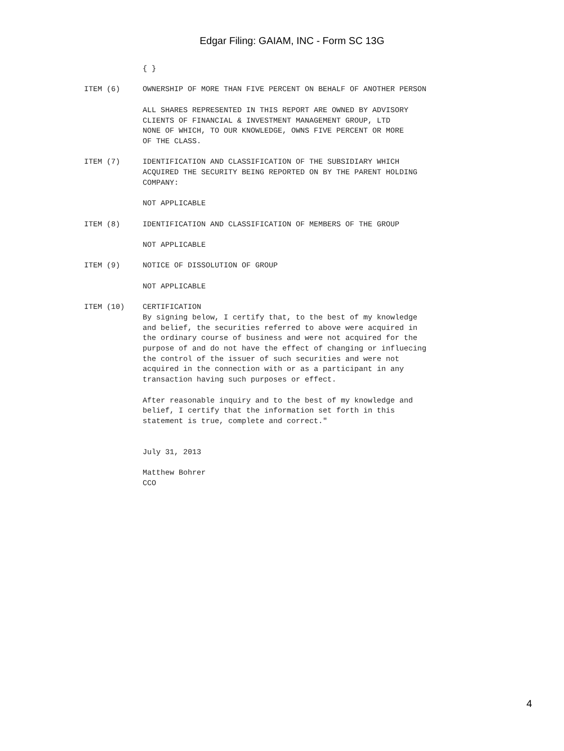Edgar Filing: GAIAM, INC - Form SC 13G
             { }

ITEM (6)     OWNERSHIP OF MORE THAN FIVE PERCENT ON BEHALF OF ANOTHER PERSON

             ALL SHARES REPRESENTED IN THIS REPORT ARE OWNED BY ADVISORY
             CLIENTS OF FINANCIAL & INVESTMENT MANAGEMENT GROUP, LTD
             NONE OF WHICH, TO OUR KNOWLEDGE, OWNS FIVE PERCENT OR MORE
             OF THE CLASS.

ITEM (7)     IDENTIFICATION AND CLASSIFICATION OF THE SUBSIDIARY WHICH
             ACQUIRED THE SECURITY BEING REPORTED ON BY THE PARENT HOLDING
             COMPANY:

             NOT APPLICABLE

ITEM (8)     IDENTIFICATION AND CLASSIFICATION OF MEMBERS OF THE GROUP

             NOT APPLICABLE

ITEM (9)     NOTICE OF DISSOLUTION OF GROUP

             NOT APPLICABLE

ITEM (10)    CERTIFICATION
             By signing below, I certify that, to the best of my knowledge
             and belief, the securities referred to above were acquired in
             the ordinary course of business and were not acquired for the
             purpose of and do not have the effect of changing or influecing
             the control of the issuer of such securities and were not
             acquired in the connection with or as a participant in any
             transaction having such purposes or effect.

             After reasonable inquiry and to the best of my knowledge and
             belief, I certify that the information set forth in this
             statement is true, complete and correct."


             July 31, 2013

             Matthew Bohrer
             CCO
4